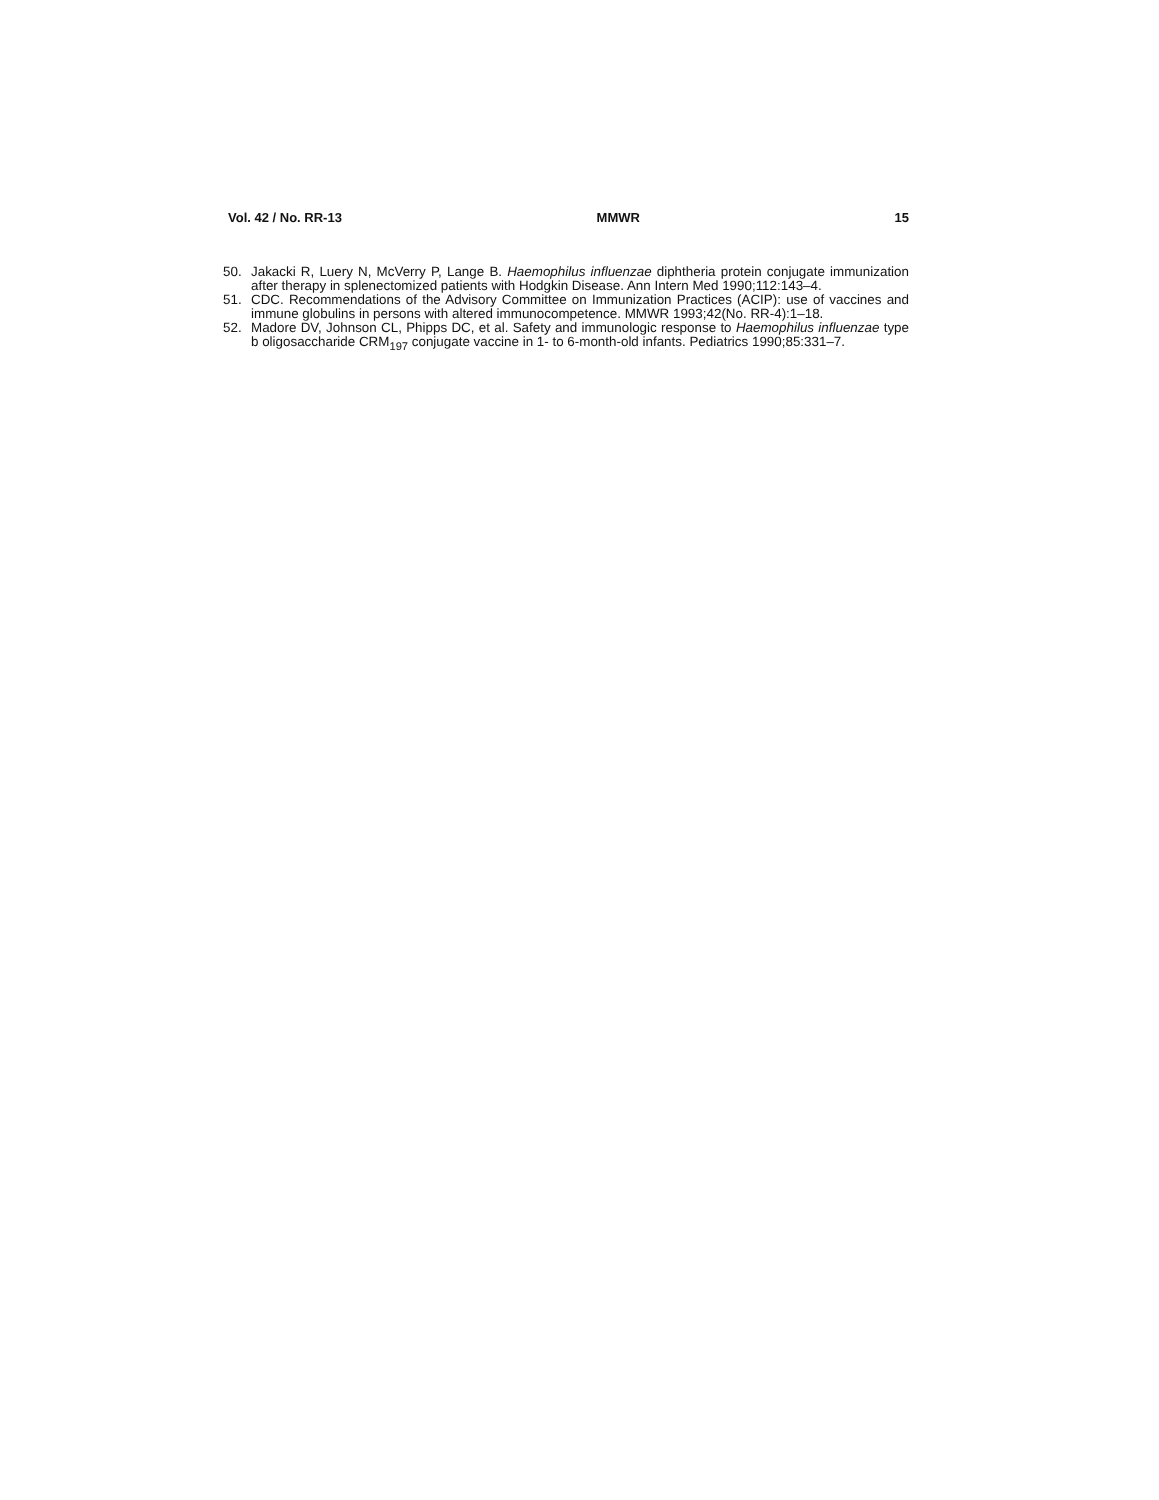Vol. 42 / No. RR-13 MMWR 15
50. Jakacki R, Luery N, McVerry P, Lange B. Haemophilus influenzae diphtheria protein conjugate immunization after therapy in splenectomized patients with Hodgkin Disease. Ann Intern Med 1990;112:143–4.
51. CDC. Recommendations of the Advisory Committee on Immunization Practices (ACIP): use of vaccines and immune globulins in persons with altered immunocompetence. MMWR 1993;42(No. RR-4):1–18.
52. Madore DV, Johnson CL, Phipps DC, et al. Safety and immunologic response to Haemophilus influenzae type b oligosaccharide CRM<sub>197</sub> conjugate vaccine in 1- to 6-month-old infants. Pediatrics 1990;85:331–7.